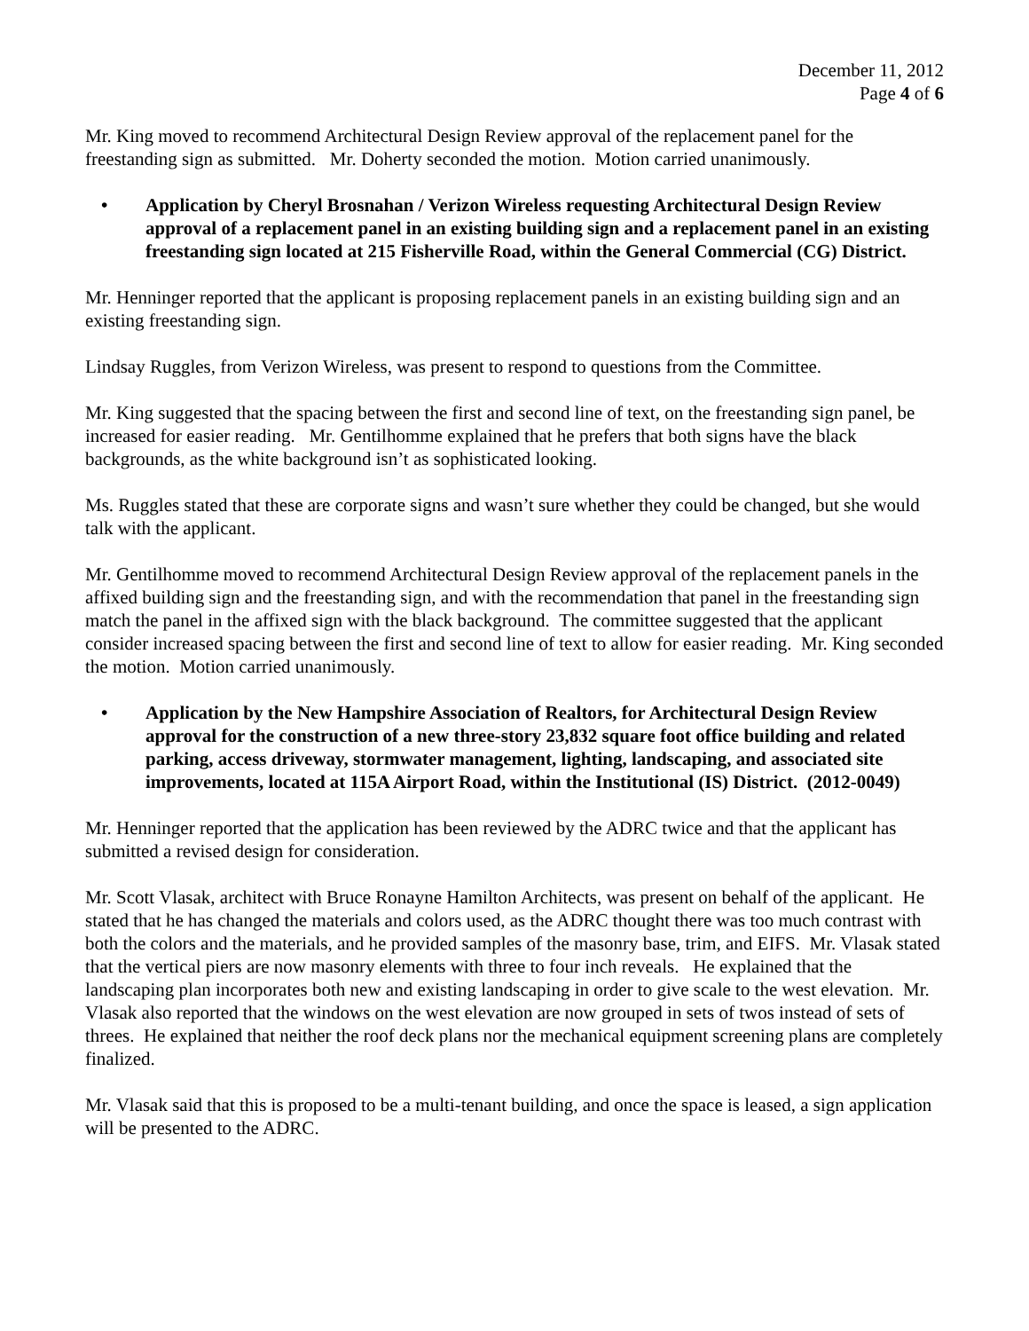December 11, 2012
Page 4 of 6
Mr. King moved to recommend Architectural Design Review approval of the replacement panel for the freestanding sign as submitted. Mr. Doherty seconded the motion. Motion carried unanimously.
• Application by Cheryl Brosnahan / Verizon Wireless requesting Architectural Design Review approval of a replacement panel in an existing building sign and a replacement panel in an existing freestanding sign located at 215 Fisherville Road, within the General Commercial (CG) District.
Mr. Henninger reported that the applicant is proposing replacement panels in an existing building sign and an existing freestanding sign.
Lindsay Ruggles, from Verizon Wireless, was present to respond to questions from the Committee.
Mr. King suggested that the spacing between the first and second line of text, on the freestanding sign panel, be increased for easier reading. Mr. Gentilhomme explained that he prefers that both signs have the black backgrounds, as the white background isn’t as sophisticated looking.
Ms. Ruggles stated that these are corporate signs and wasn’t sure whether they could be changed, but she would talk with the applicant.
Mr. Gentilhomme moved to recommend Architectural Design Review approval of the replacement panels in the affixed building sign and the freestanding sign, and with the recommendation that panel in the freestanding sign match the panel in the affixed sign with the black background. The committee suggested that the applicant consider increased spacing between the first and second line of text to allow for easier reading. Mr. King seconded the motion. Motion carried unanimously.
• Application by the New Hampshire Association of Realtors, for Architectural Design Review approval for the construction of a new three-story 23,832 square foot office building and related parking, access driveway, stormwater management, lighting, landscaping, and associated site improvements, located at 115A Airport Road, within the Institutional (IS) District. (2012-0049)
Mr. Henninger reported that the application has been reviewed by the ADRC twice and that the applicant has submitted a revised design for consideration.
Mr. Scott Vlasak, architect with Bruce Ronayne Hamilton Architects, was present on behalf of the applicant. He stated that he has changed the materials and colors used, as the ADRC thought there was too much contrast with both the colors and the materials, and he provided samples of the masonry base, trim, and EIFS. Mr. Vlasak stated that the vertical piers are now masonry elements with three to four inch reveals. He explained that the landscaping plan incorporates both new and existing landscaping in order to give scale to the west elevation. Mr. Vlasak also reported that the windows on the west elevation are now grouped in sets of twos instead of sets of threes. He explained that neither the roof deck plans nor the mechanical equipment screening plans are completely finalized.
Mr. Vlasak said that this is proposed to be a multi-tenant building, and once the space is leased, a sign application will be presented to the ADRC.